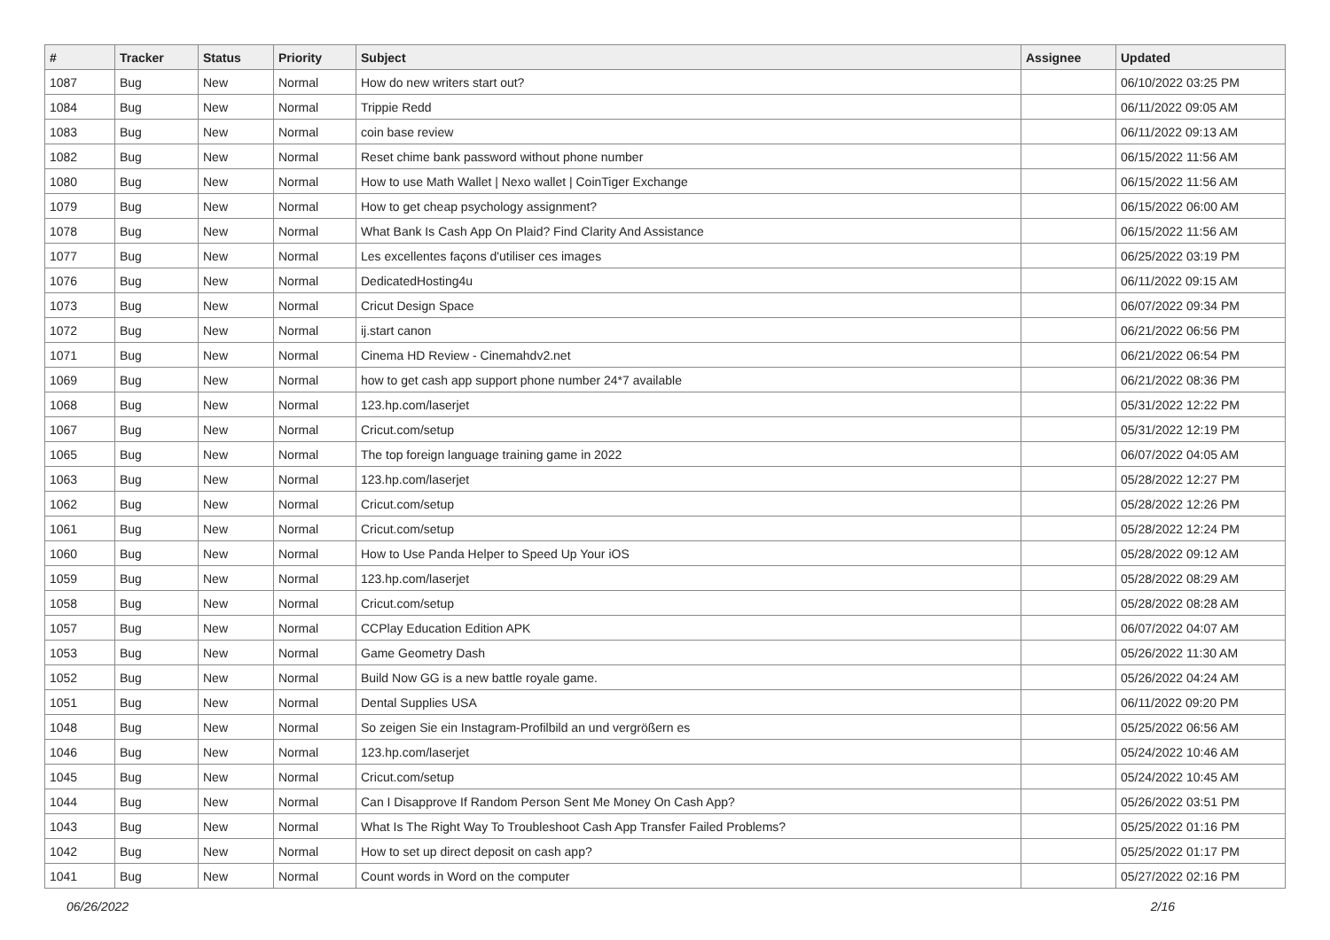| # | Tracker | Status | Priority | Subject | Assignee | Updated |
| --- | --- | --- | --- | --- | --- | --- |
| 1087 | Bug | New | Normal | How do new writers start out? | | 06/10/2022 03:25 PM |
| 1084 | Bug | New | Normal | Trippie Redd | | 06/11/2022 09:05 AM |
| 1083 | Bug | New | Normal | coin base review | | 06/11/2022 09:13 AM |
| 1082 | Bug | New | Normal | Reset chime bank password without phone number | | 06/15/2022 11:56 AM |
| 1080 | Bug | New | Normal | How to use Math Wallet / Nexo wallet / CoinTiger Exchange | | 06/15/2022 11:56 AM |
| 1079 | Bug | New | Normal | How to get cheap psychology assignment? | | 06/15/2022 06:00 AM |
| 1078 | Bug | New | Normal | What Bank Is Cash App On Plaid? Find Clarity And Assistance | | 06/15/2022 11:56 AM |
| 1077 | Bug | New | Normal | Les excellentes façons d'utiliser ces images | | 06/25/2022 03:19 PM |
| 1076 | Bug | New | Normal | DedicatedHosting4u | | 06/11/2022 09:15 AM |
| 1073 | Bug | New | Normal | Cricut Design Space | | 06/07/2022 09:34 PM |
| 1072 | Bug | New | Normal | ij.start canon | | 06/21/2022 06:56 PM |
| 1071 | Bug | New | Normal | Cinema HD Review - Cinemahdv2.net | | 06/21/2022 06:54 PM |
| 1069 | Bug | New | Normal | how to get cash app support phone number 24*7 available | | 06/21/2022 08:36 PM |
| 1068 | Bug | New | Normal | 123.hp.com/laserjet | | 05/31/2022 12:22 PM |
| 1067 | Bug | New | Normal | Cricut.com/setup | | 05/31/2022 12:19 PM |
| 1065 | Bug | New | Normal | The top foreign language training game in 2022 | | 06/07/2022 04:05 AM |
| 1063 | Bug | New | Normal | 123.hp.com/laserjet | | 05/28/2022 12:27 PM |
| 1062 | Bug | New | Normal | Cricut.com/setup | | 05/28/2022 12:26 PM |
| 1061 | Bug | New | Normal | Cricut.com/setup | | 05/28/2022 12:24 PM |
| 1060 | Bug | New | Normal | How to Use Panda Helper to Speed Up Your iOS | | 05/28/2022 09:12 AM |
| 1059 | Bug | New | Normal | 123.hp.com/laserjet | | 05/28/2022 08:29 AM |
| 1058 | Bug | New | Normal | Cricut.com/setup | | 05/28/2022 08:28 AM |
| 1057 | Bug | New | Normal | CCPlay Education Edition APK | | 06/07/2022 04:07 AM |
| 1053 | Bug | New | Normal | Game Geometry Dash | | 05/26/2022 11:30 AM |
| 1052 | Bug | New | Normal | Build Now GG is a new battle royale game. | | 05/26/2022 04:24 AM |
| 1051 | Bug | New | Normal | Dental Supplies USA | | 06/11/2022 09:20 PM |
| 1048 | Bug | New | Normal | So zeigen Sie ein Instagram-Profilbild an und vergrößern es | | 05/25/2022 06:56 AM |
| 1046 | Bug | New | Normal | 123.hp.com/laserjet | | 05/24/2022 10:46 AM |
| 1045 | Bug | New | Normal | Cricut.com/setup | | 05/24/2022 10:45 AM |
| 1044 | Bug | New | Normal | Can I Disapprove If Random Person Sent Me Money On Cash App? | | 05/26/2022 03:51 PM |
| 1043 | Bug | New | Normal | What Is The Right Way To Troubleshoot Cash App Transfer Failed Problems? | | 05/25/2022 01:16 PM |
| 1042 | Bug | New | Normal | How to set up direct deposit on cash app? | | 05/25/2022 01:17 PM |
| 1041 | Bug | New | Normal | Count words in Word on the computer | | 05/27/2022 02:16 PM |
06/26/2022 2/16